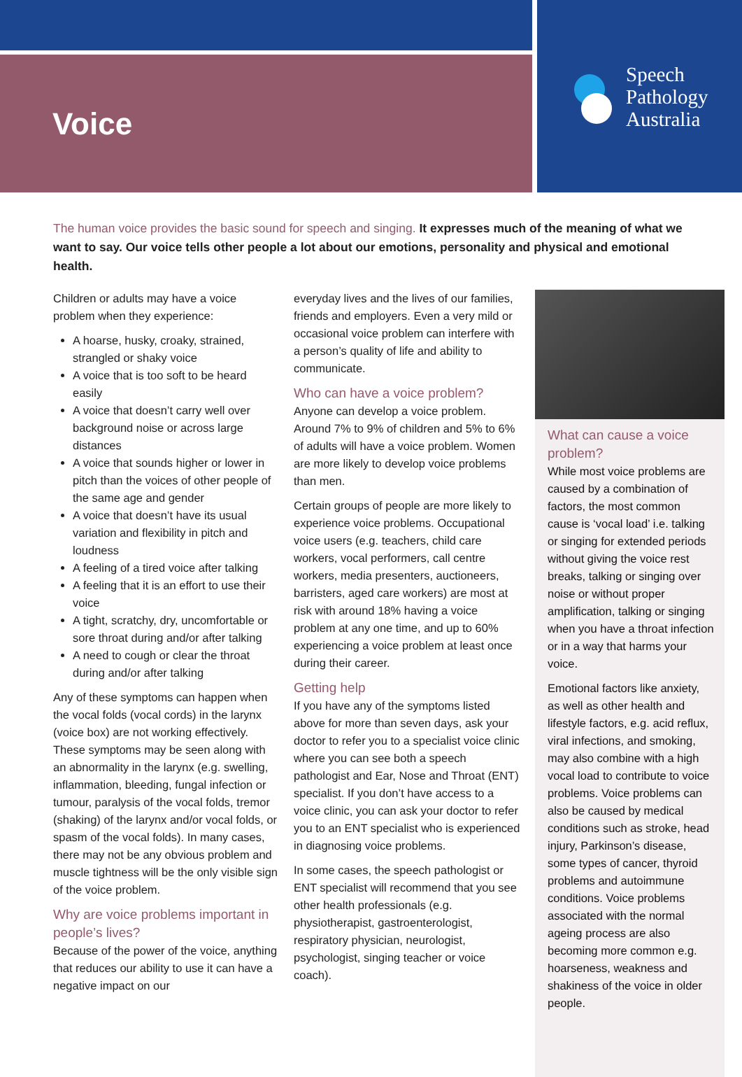Voice
Speech
Pathology
Australia
The human voice provides the basic sound for speech and singing. It expresses much of the meaning of what we want to say. Our voice tells other people a lot about our emotions, personality and physical and emotional health.
Children or adults may have a voice problem when they experience:
A hoarse, husky, croaky, strained, strangled or shaky voice
A voice that is too soft to be heard easily
A voice that doesn’t carry well over background noise or across large distances
A voice that sounds higher or lower in pitch than the voices of other people of the same age and gender
A voice that doesn’t have its usual variation and flexibility in pitch and loudness
A feeling of a tired voice after talking
A feeling that it is an effort to use their voice
A tight, scratchy, dry, uncomfortable or sore throat during and/or after talking
A need to cough or clear the throat during and/or after talking
Any of these symptoms can happen when the vocal folds (vocal cords) in the larynx (voice box) are not working effectively. These symptoms may be seen along with an abnormality in the larynx (e.g. swelling, inflammation, bleeding, fungal infection or tumour, paralysis of the vocal folds, tremor (shaking) of the larynx and/or vocal folds, or spasm of the vocal folds). In many cases, there may not be any obvious problem and muscle tightness will be the only visible sign of the voice problem.
Why are voice problems important in people’s lives?
Because of the power of the voice, anything that reduces our ability to use it can have a negative impact on our
everyday lives and the lives of our families, friends and employers. Even a very mild or occasional voice problem can interfere with a person’s quality of life and ability to communicate.
Who can have a voice problem?
Anyone can develop a voice problem. Around 7% to 9% of children and 5% to 6% of adults will have a voice problem. Women are more likely to develop voice problems than men.
Certain groups of people are more likely to experience voice problems. Occupational voice users (e.g. teachers, child care workers, vocal performers, call centre workers, media presenters, auctioneers, barristers, aged care workers) are most at risk with around 18% having a voice problem at any one time, and up to 60% experiencing a voice problem at least once during their career.
Getting help
If you have any of the symptoms listed above for more than seven days, ask your doctor to refer you to a specialist voice clinic where you can see both a speech pathologist and Ear, Nose and Throat (ENT) specialist. If you don’t have access to a voice clinic, you can ask your doctor to refer you to an ENT specialist who is experienced in diagnosing voice problems.
In some cases, the speech pathologist or ENT specialist will recommend that you see other health professionals (e.g. physiotherapist, gastroenterologist, respiratory physician, neurologist, psychologist, singing teacher or voice coach).
What can cause a voice problem?
While most voice problems are caused by a combination of factors, the most common cause is ‘vocal load’ i.e. talking or singing for extended periods without giving the voice rest breaks, talking or singing over noise or without proper amplification, talking or singing when you have a throat infection or in a way that harms your voice.
Emotional factors like anxiety, as well as other health and lifestyle factors, e.g. acid reflux, viral infections, and smoking, may also combine with a high vocal load to contribute to voice problems. Voice problems can also be caused by medical conditions such as stroke, head injury, Parkinson’s disease, some types of cancer, thyroid problems and autoimmune conditions. Voice problems associated with the normal ageing process are also becoming more common e.g. hoarseness, weakness and shakiness of the voice in older people.